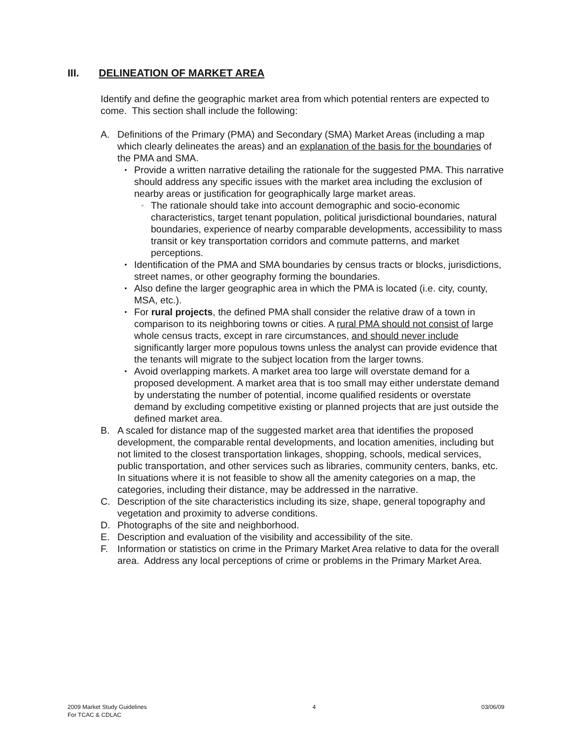III. DELINEATION OF MARKET AREA
Identify and define the geographic market area from which potential renters are expected to come. This section shall include the following:
A. Definitions of the Primary (PMA) and Secondary (SMA) Market Areas (including a map which clearly delineates the areas) and an explanation of the basis for the boundaries of the PMA and SMA.
•
Provide a written narrative detailing the rationale for the suggested PMA. This narrative should address any specific issues with the market area including the exclusion of nearby areas or justification for geographically large market areas.
◦
The rationale should take into account demographic and socio-economic characteristics, target tenant population, political jurisdictional boundaries, natural boundaries, experience of nearby comparable developments, accessibility to mass transit or key transportation corridors and commute patterns, and market perceptions.
•
Identification of the PMA and SMA boundaries by census tracts or blocks, jurisdictions, street names, or other geography forming the boundaries.
•
Also define the larger geographic area in which the PMA is located (i.e. city, county, MSA, etc.).
•
For rural projects, the defined PMA shall consider the relative draw of a town in comparison to its neighboring towns or cities. A rural PMA should not consist of large whole census tracts, except in rare circumstances, and should never include significantly larger more populous towns unless the analyst can provide evidence that the tenants will migrate to the subject location from the larger towns.
•
Avoid overlapping markets. A market area too large will overstate demand for a proposed development. A market area that is too small may either understate demand by understating the number of potential, income qualified residents or overstate demand by excluding competitive existing or planned projects that are just outside the defined market area.
B. A scaled for distance map of the suggested market area that identifies the proposed development, the comparable rental developments, and location amenities, including but not limited to the closest transportation linkages, shopping, schools, medical services, public transportation, and other services such as libraries, community centers, banks, etc. In situations where it is not feasible to show all the amenity categories on a map, the categories, including their distance, may be addressed in the narrative.
C. Description of the site characteristics including its size, shape, general topography and vegetation and proximity to adverse conditions.
D. Photographs of the site and neighborhood.
E. Description and evaluation of the visibility and accessibility of the site.
F. Information or statistics on crime in the Primary Market Area relative to data for the overall area. Address any local perceptions of crime or problems in the Primary Market Area.
2009 Market Study Guidelines
For TCAC & CDLAC
4 03/06/09